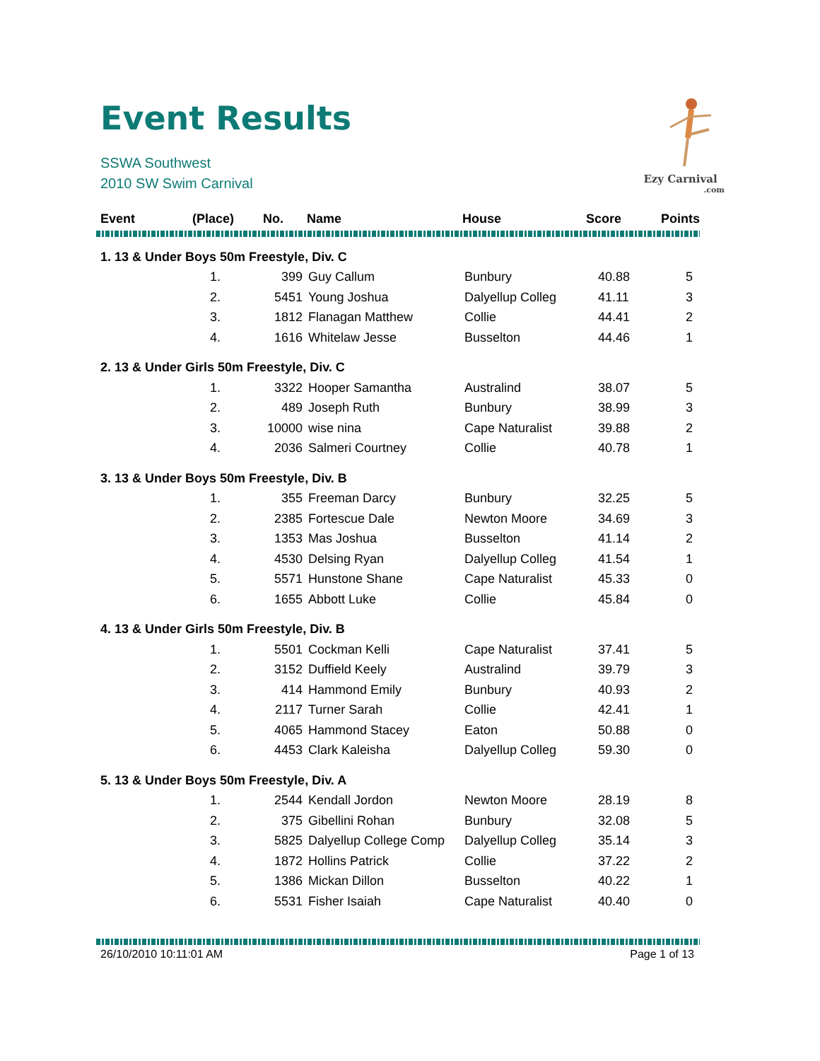Event Results
SSWA Southwest
2010 SW Swim Carnival
Ezy Carnival
.com
| Event | (Place) | No. | Name | House | Score | Points |
| --- | --- | --- | --- | --- | --- | --- |
| 1. 13 & Under Boys 50m Freestyle, Div. C | | | | | | |
| | 1. | 399 | Guy Callum | Bunbury | 40.88 | 5 |
| | 2. | 5451 | Young Joshua | Dalyellup Colleg | 41.11 | 3 |
| | 3. | 1812 | Flanagan Matthew | Collie | 44.41 | 2 |
| | 4. | 1616 | Whitelaw Jesse | Busselton | 44.46 | 1 |
| 2. 13 & Under Girls 50m Freestyle, Div. C | | | | | | |
| | 1. | 3322 | Hooper Samantha | Australind | 38.07 | 5 |
| | 2. | 489 | Joseph Ruth | Bunbury | 38.99 | 3 |
| | 3. | 10000 | wise nina | Cape Naturalist | 39.88 | 2 |
| | 4. | 2036 | Salmeri Courtney | Collie | 40.78 | 1 |
| 3. 13 & Under Boys 50m Freestyle, Div. B | | | | | | |
| | 1. | 355 | Freeman Darcy | Bunbury | 32.25 | 5 |
| | 2. | 2385 | Fortescue Dale | Newton Moore | 34.69 | 3 |
| | 3. | 1353 | Mas Joshua | Busselton | 41.14 | 2 |
| | 4. | 4530 | Delsing Ryan | Dalyellup Colleg | 41.54 | 1 |
| | 5. | 5571 | Hunstone Shane | Cape Naturalist | 45.33 | 0 |
| | 6. | 1655 | Abbott Luke | Collie | 45.84 | 0 |
| 4. 13 & Under Girls 50m Freestyle, Div. B | | | | | | |
| | 1. | 5501 | Cockman Kelli | Cape Naturalist | 37.41 | 5 |
| | 2. | 3152 | Duffield Keely | Australind | 39.79 | 3 |
| | 3. | 414 | Hammond Emily | Bunbury | 40.93 | 2 |
| | 4. | 2117 | Turner Sarah | Collie | 42.41 | 1 |
| | 5. | 4065 | Hammond Stacey | Eaton | 50.88 | 0 |
| | 6. | 4453 | Clark Kaleisha | Dalyellup Colleg | 59.30 | 0 |
| 5. 13 & Under Boys 50m Freestyle, Div. A | | | | | | |
| | 1. | 2544 | Kendall Jordon | Newton Moore | 28.19 | 8 |
| | 2. | 375 | Gibellini Rohan | Bunbury | 32.08 | 5 |
| | 3. | 5825 | Dalyellup College Comp | Dalyellup Colleg | 35.14 | 3 |
| | 4. | 1872 | Hollins Patrick | Collie | 37.22 | 2 |
| | 5. | 1386 | Mickan Dillon | Busselton | 40.22 | 1 |
| | 6. | 5531 | Fisher Isaiah | Cape Naturalist | 40.40 | 0 |
26/10/2010 10:11:01 AM Page 1 of 13